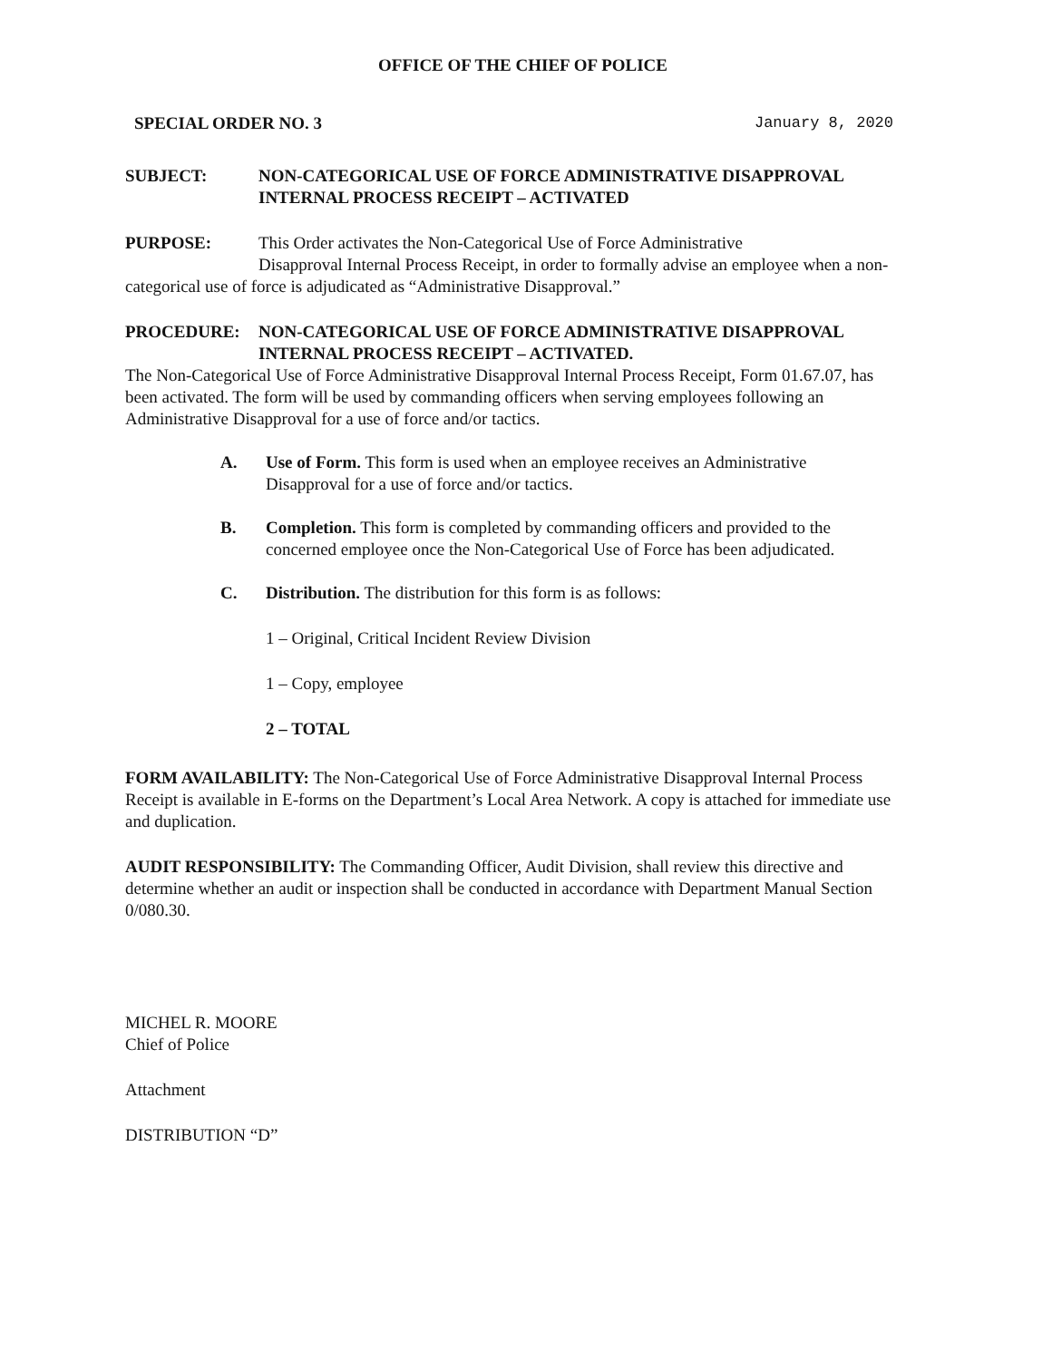OFFICE OF THE CHIEF OF POLICE
SPECIAL ORDER NO. 3 January 8, 2020
SUBJECT: NON-CATEGORICAL USE OF FORCE ADMINISTRATIVE DISAPPROVAL INTERNAL PROCESS RECEIPT – ACTIVATED
PURPOSE: This Order activates the Non-Categorical Use of Force Administrative Disapproval Internal Process Receipt, in order to formally advise an employee when a non-categorical use of force is adjudicated as “Administrative Disapproval.”
PROCEDURE: NON-CATEGORICAL USE OF FORCE ADMINISTRATIVE DISAPPROVAL INTERNAL PROCESS RECEIPT – ACTIVATED.
The Non-Categorical Use of Force Administrative Disapproval Internal Process Receipt, Form 01.67.07, has been activated. The form will be used by commanding officers when serving employees following an Administrative Disapproval for a use of force and/or tactics.
A. Use of Form. This form is used when an employee receives an Administrative Disapproval for a use of force and/or tactics.
B. Completion. This form is completed by commanding officers and provided to the concerned employee once the Non-Categorical Use of Force has been adjudicated.
C. Distribution. The distribution for this form is as follows:
1 – Original, Critical Incident Review Division
1 – Copy, employee
2 – TOTAL
FORM AVAILABILITY: The Non-Categorical Use of Force Administrative Disapproval Internal Process Receipt is available in E-forms on the Department’s Local Area Network. A copy is attached for immediate use and duplication.
AUDIT RESPONSIBILITY: The Commanding Officer, Audit Division, shall review this directive and determine whether an audit or inspection shall be conducted in accordance with Department Manual Section 0/080.30.
MICHEL R. MOORE
Chief of Police
Attachment
DISTRIBUTION “D”